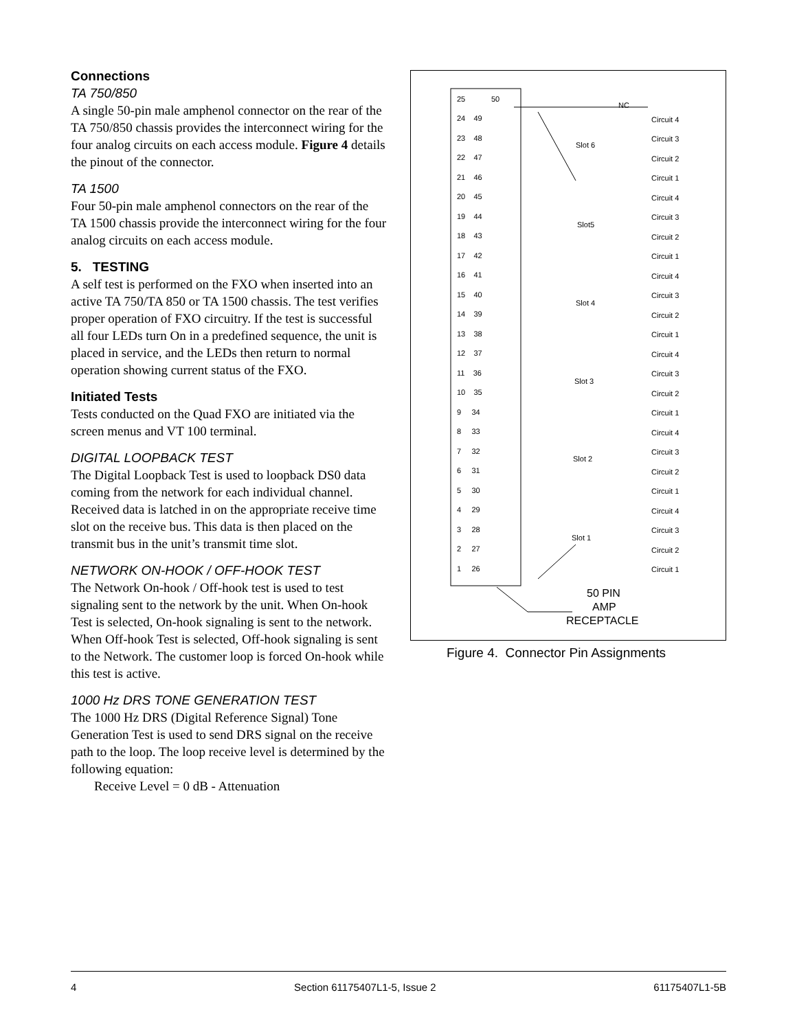Connections
TA 750/850
A single 50-pin male amphenol connector on the rear of the TA 750/850 chassis provides the interconnect wiring for the four analog circuits on each access module. Figure 4 details the pinout of the connector.
TA 1500
Four 50-pin male amphenol connectors on the rear of the TA 1500 chassis provide the interconnect wiring for the four analog circuits on each access module.
5. TESTING
A self test is performed on the FXO when inserted into an active TA 750/TA 850 or TA 1500 chassis. The test verifies proper operation of FXO circuitry. If the test is successful all four LEDs turn On in a predefined sequence, the unit is placed in service, and the LEDs then return to normal operation showing current status of the FXO.
Initiated Tests
Tests conducted on the Quad FXO are initiated via the screen menus and VT 100 terminal.
DIGITAL LOOPBACK TEST
The Digital Loopback Test is used to loopback DS0 data coming from the network for each individual channel. Received data is latched in on the appropriate receive time slot on the receive bus. This data is then placed on the transmit bus in the unit’s transmit time slot.
NETWORK ON-HOOK / OFF-HOOK TEST
The Network On-hook / Off-hook test is used to test signaling sent to the network by the unit. When On-hook Test is selected, On-hook signaling is sent to the network. When Off-hook Test is selected, Off-hook signaling is sent to the Network. The customer loop is forced On-hook while this test is active.
1000 Hz DRS TONE GENERATION TEST
The 1000 Hz DRS (Digital Reference Signal) Tone Generation Test is used to send DRS signal on the receive path to the loop. The loop receive level is determined by the following equation:
Receive Level = 0 dB - Attenuation
25
50
NC
24 49
23 48
22 47
21 46
20 45
19 44
18 43
17 42
16 41
15 40
14 39
13 38
12 37
11 36
10 35
9 34
8 33
7 32
6 31
5 30
4 29
3 28
2 27
1 26
Slot 6
Slot5
Slot 4
Slot 3
Slot 2
Slot 1
Circuit 4
Circuit 3
Circuit 2
Circuit 1
Circuit 4
Circuit 3
Circuit 2
Circuit 1
Circuit 4
Circuit 3
Circuit 2
Circuit 1
Circuit 4
Circuit 3
Circuit 2
Circuit 1
Circuit 4
Circuit 3
Circuit 2
Circuit 1
Circuit 4
Circuit 3
Circuit 2
Circuit 1
50 PIN
AMP
RECEPTACLE
Figure 4. Connector Pin Assignments
4 Section 61175407L1-5, Issue 2 61175407L1-5B